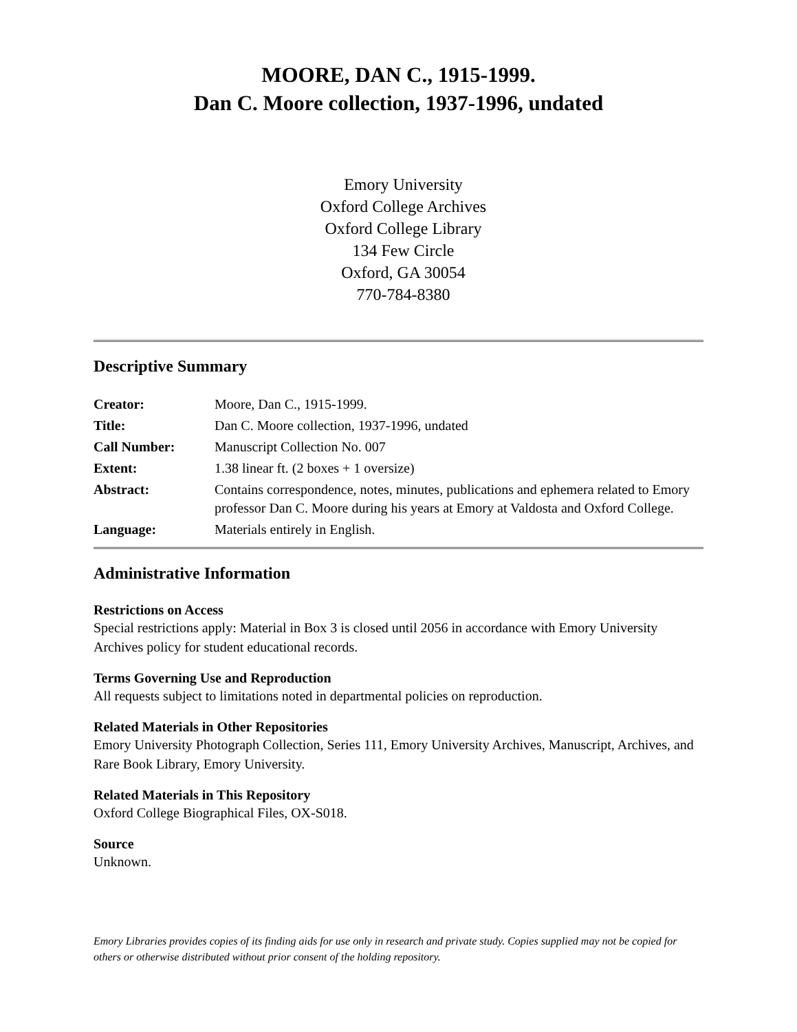MOORE, DAN C., 1915-1999.
Dan C. Moore collection, 1937-1996, undated
Emory University
Oxford College Archives
Oxford College Library
134 Few Circle
Oxford, GA 30054
770-784-8380
Descriptive Summary
| Creator: | Moore, Dan C., 1915-1999. |
| Title: | Dan C. Moore collection, 1937-1996, undated |
| Call Number: | Manuscript Collection No. 007 |
| Extent: | 1.38 linear ft. (2 boxes + 1 oversize) |
| Abstract: | Contains correspondence, notes, minutes, publications and ephemera related to Emory professor Dan C. Moore during his years at Emory at Valdosta and Oxford College. |
| Language: | Materials entirely in English. |
Administrative Information
Restrictions on Access
Special restrictions apply: Material in Box 3 is closed until 2056 in accordance with Emory University Archives policy for student educational records.
Terms Governing Use and Reproduction
All requests subject to limitations noted in departmental policies on reproduction.
Related Materials in Other Repositories
Emory University Photograph Collection, Series 111, Emory University Archives, Manuscript, Archives, and Rare Book Library, Emory University.
Related Materials in This Repository
Oxford College Biographical Files, OX-S018.
Source
Unknown.
Emory Libraries provides copies of its finding aids for use only in research and private study. Copies supplied may not be copied for others or otherwise distributed without prior consent of the holding repository.